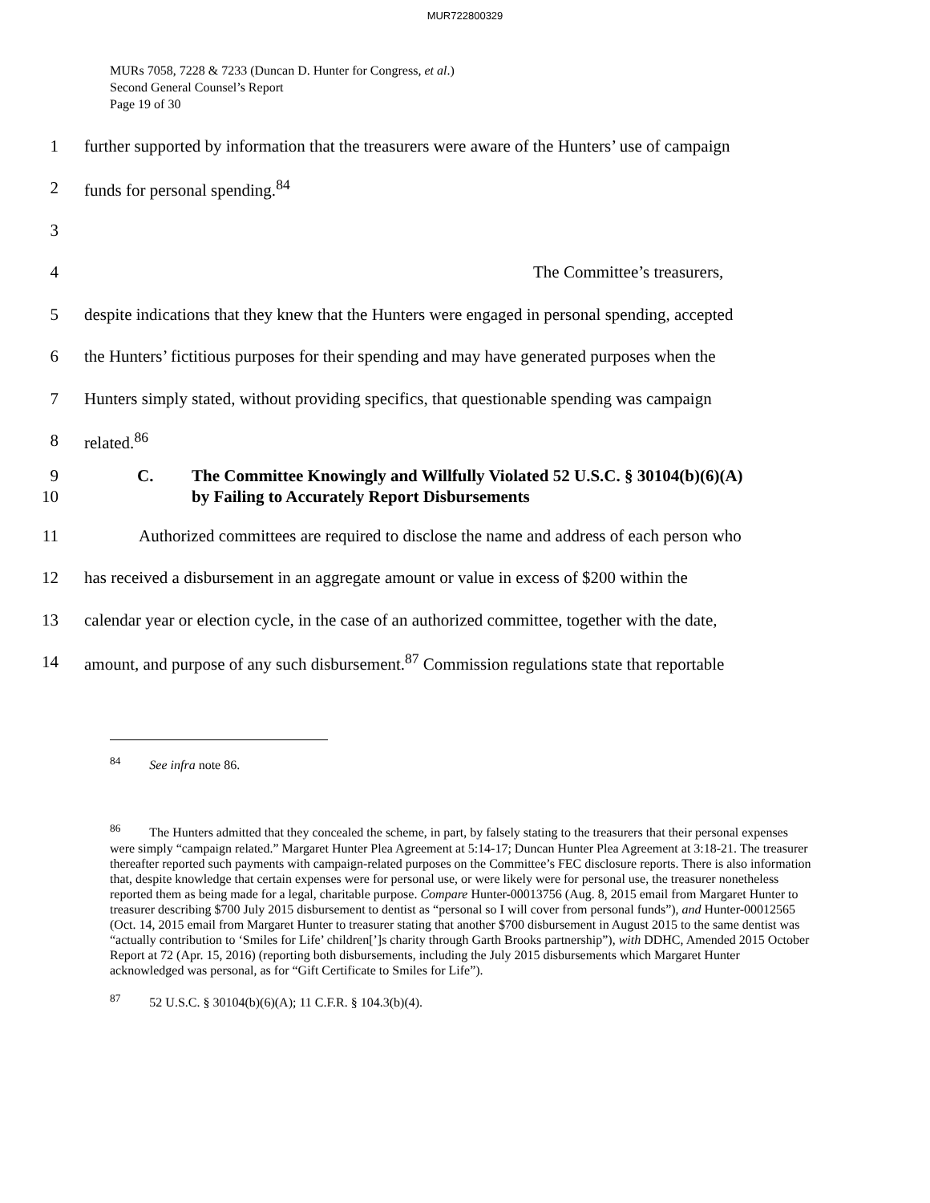MUR722800329
MURs 7058, 7228 & 7233 (Duncan D. Hunter for Congress, et al.)
Second General Counsel’s Report
Page 19 of 30
1 further supported by information that the treasurers were aware of the Hunters’ use of campaign
2 funds for personal spending.<sup>84</sup>
3
4 The Committee’s treasurers,
5 despite indications that they knew that the Hunters were engaged in personal spending, accepted
6 the Hunters’ fictitious purposes for their spending and may have generated purposes when the
7 Hunters simply stated, without providing specifics, that questionable spending was campaign
8 related.<sup>86</sup>
9
10 C. The Committee Knowingly and Willfully Violated 52 U.S.C. § 30104(b)(6)(A)
by Failing to Accurately Report Disbursements
11 Authorized committees are required to disclose the name and address of each person who
12 has received a disbursement in an aggregate amount or value in excess of $200 within the
13 calendar year or election cycle, in the case of an authorized committee, together with the date,
14 amount, and purpose of any such disbursement.<sup>87</sup> Commission regulations state that reportable
<sup>84</sup> See infra note 86.
<sup>86</sup> The Hunters admitted that they concealed the scheme, in part, by falsely stating to the treasurers that their personal expenses were simply “campaign related.” Margaret Hunter Plea Agreement at 5:14-17; Duncan Hunter Plea Agreement at 3:18-21. The treasurer thereafter reported such payments with campaign-related purposes on the Committee’s FEC disclosure reports. There is also information that, despite knowledge that certain expenses were for personal use, or were likely were for personal use, the treasurer nonetheless reported them as being made for a legal, charitable purpose. Compare Hunter-00013756 (Aug. 8, 2015 email from Margaret Hunter to treasurer describing $700 July 2015 disbursement to dentist as “personal so I will cover from personal funds”), and Hunter-00012565 (Oct. 14, 2015 email from Margaret Hunter to treasurer stating that another $700 disbursement in August 2015 to the same dentist was “actually contribution to ‘Smiles for Life’ children[’]s charity through Garth Brooks partnership”), with DDHC, Amended 2015 October Report at 72 (Apr. 15, 2016) (reporting both disbursements, including the July 2015 disbursements which Margaret Hunter acknowledged was personal, as for “Gift Certificate to Smiles for Life”).
<sup>87</sup> 52 U.S.C. § 30104(b)(6)(A); 11 C.F.R. § 104.3(b)(4).